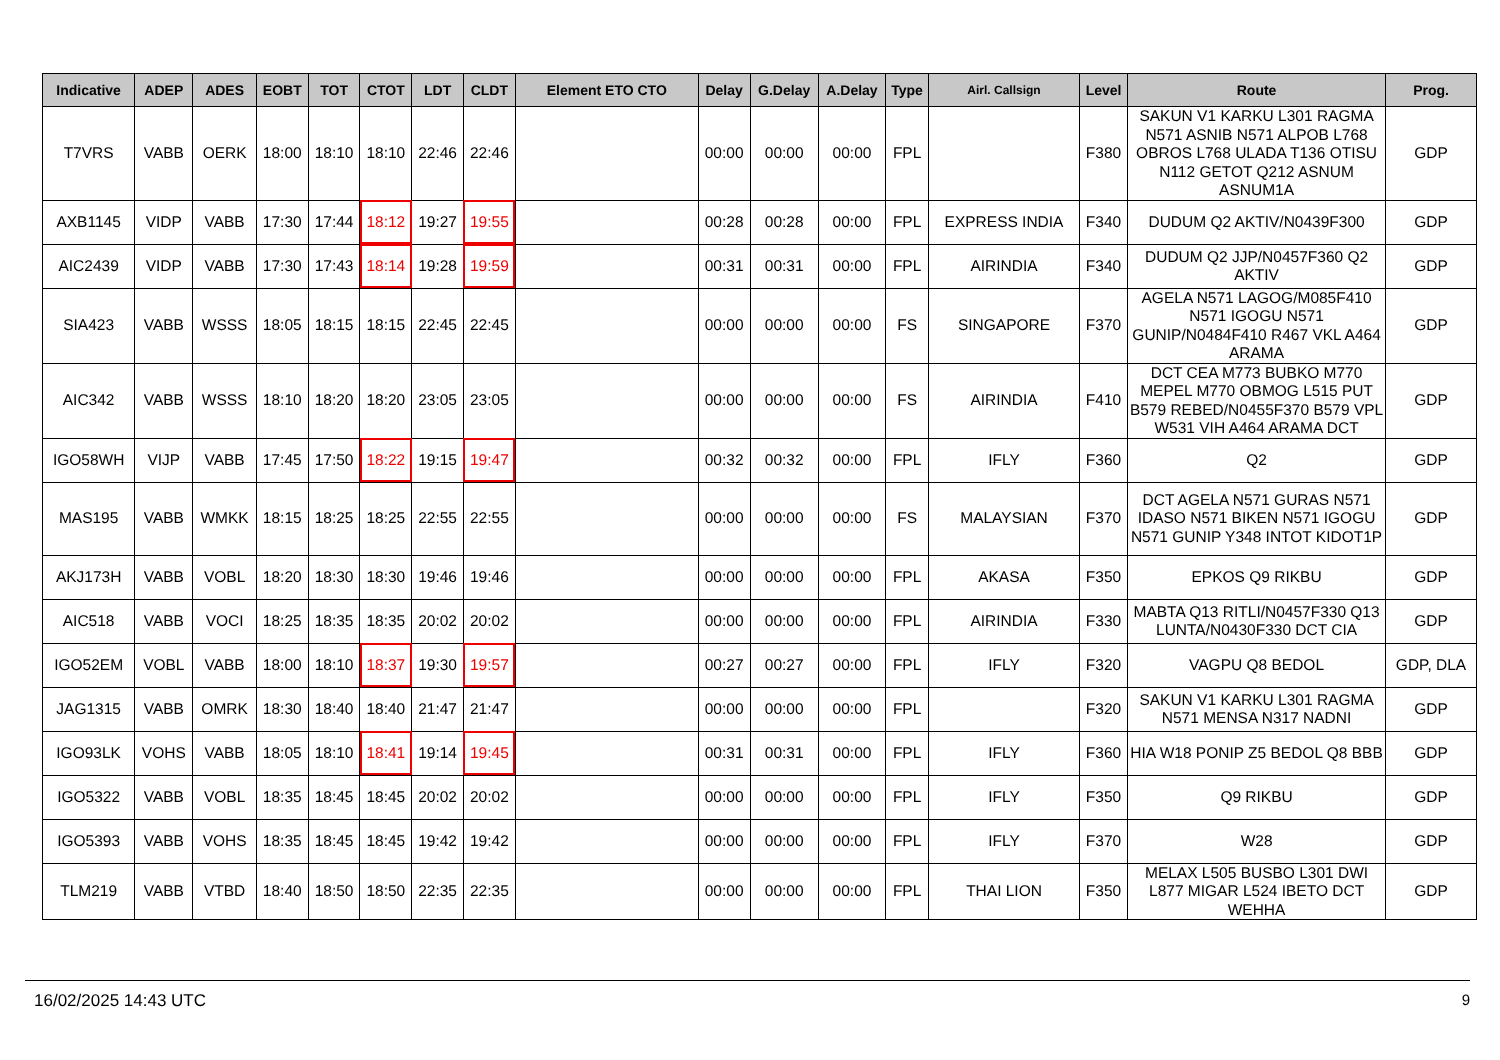| Indicative | ADEP | ADES | EOBT | TOT | CTOT | LDT | CLDT | Element ETO CTO | Delay | G.Delay | A.Delay | Type | Airl. Callsign | Level | Route | Prog. |
| --- | --- | --- | --- | --- | --- | --- | --- | --- | --- | --- | --- | --- | --- | --- | --- | --- |
| T7VRS | VABB | OERK | 18:00 | 18:10 | 18:10 | 22:46 | 22:46 | | 00:00 | 00:00 | 00:00 | FPL | | F380 | SAKUN V1 KARKU L301 RAGMA N571 ASNIB N571 ALPOB L768 OBROS L768 ULADA T136 OTISU N112 GETOT Q212 ASNUM ASNUM1A | GDP |
| AXB1145 | VIDP | VABB | 17:30 | 17:44 | 18:12 | 19:27 | 19:55 | | 00:28 | 00:28 | 00:00 | FPL | EXPRESS INDIA | F340 | DUDUM Q2 AKTIV/N0439F300 | GDP |
| AIC2439 | VIDP | VABB | 17:30 | 17:43 | 18:14 | 19:28 | 19:59 | | 00:31 | 00:31 | 00:00 | FPL | AIRINDIA | F340 | DUDUM Q2 JJP/N0457F360 Q2 AKTIV | GDP |
| SIA423 | VABB | WSSS | 18:05 | 18:15 | 18:15 | 22:45 | 22:45 | | 00:00 | 00:00 | 00:00 | FS | SINGAPORE | F370 | AGELA N571 LAGOG/M085F410 N571 IGOGU N571 GUNIP/N0484F410 R467 VKL A464 ARAMA | GDP |
| AIC342 | VABB | WSSS | 18:10 | 18:20 | 18:20 | 23:05 | 23:05 | | 00:00 | 00:00 | 00:00 | FS | AIRINDIA | F410 | DCT CEA M773 BUBKO M770 MEPEL M770 OBMOG L515 PUT B579 REBED/N0455F370 B579 VPL W531 VIH A464 ARAMA DCT | GDP |
| IGO58WH | VIJP | VABB | 17:45 | 17:50 | 18:22 | 19:15 | 19:47 | | 00:32 | 00:32 | 00:00 | FPL | IFLY | F360 | Q2 | GDP |
| MAS195 | VABB | WMKK | 18:15 | 18:25 | 18:25 | 22:55 | 22:55 | | 00:00 | 00:00 | 00:00 | FS | MALAYSIAN | F370 | DCT AGELA N571 GURAS N571 IDASO N571 BIKEN N571 IGOGU N571 GUNIP Y348 INTOT KIDOT1P | GDP |
| AKJ173H | VABB | VOBL | 18:20 | 18:30 | 18:30 | 19:46 | 19:46 | | 00:00 | 00:00 | 00:00 | FPL | AKASA | F350 | EPKOS Q9 RIKBU | GDP |
| AIC518 | VABB | VOCI | 18:25 | 18:35 | 18:35 | 20:02 | 20:02 | | 00:00 | 00:00 | 00:00 | FPL | AIRINDIA | F330 | MABTA Q13 RITLI/N0457F330 Q13 LUNTA/N0430F330 DCT CIA | GDP |
| IGO52EM | VOBL | VABB | 18:00 | 18:10 | 18:37 | 19:30 | 19:57 | | 00:27 | 00:27 | 00:00 | FPL | IFLY | F320 | VAGPU Q8 BEDOL | GDP, DLA |
| JAG1315 | VABB | OMRK | 18:30 | 18:40 | 18:40 | 21:47 | 21:47 | | 00:00 | 00:00 | 00:00 | FPL | | F320 | SAKUN V1 KARKU L301 RAGMA N571 MENSA N317 NADNI | GDP |
| IGO93LK | VOHS | VABB | 18:05 | 18:10 | 18:41 | 19:14 | 19:45 | | 00:31 | 00:31 | 00:00 | FPL | IFLY | F360 | HIA W18 PONIP Z5 BEDOL Q8 BBB | GDP |
| IGO5322 | VABB | VOBL | 18:35 | 18:45 | 18:45 | 20:02 | 20:02 | | 00:00 | 00:00 | 00:00 | FPL | IFLY | F350 | Q9 RIKBU | GDP |
| IGO5393 | VABB | VOHS | 18:35 | 18:45 | 18:45 | 19:42 | 19:42 | | 00:00 | 00:00 | 00:00 | FPL | IFLY | F370 | W28 | GDP |
| TLM219 | VABB | VTBD | 18:40 | 18:50 | 18:50 | 22:35 | 22:35 | | 00:00 | 00:00 | 00:00 | FPL | THAI LION | F350 | MELAX L505 BUSBO L301 DWI L877 MIGAR L524 IBETO DCT WEHHA | GDP |
16/02/2025 14:43 UTC 9